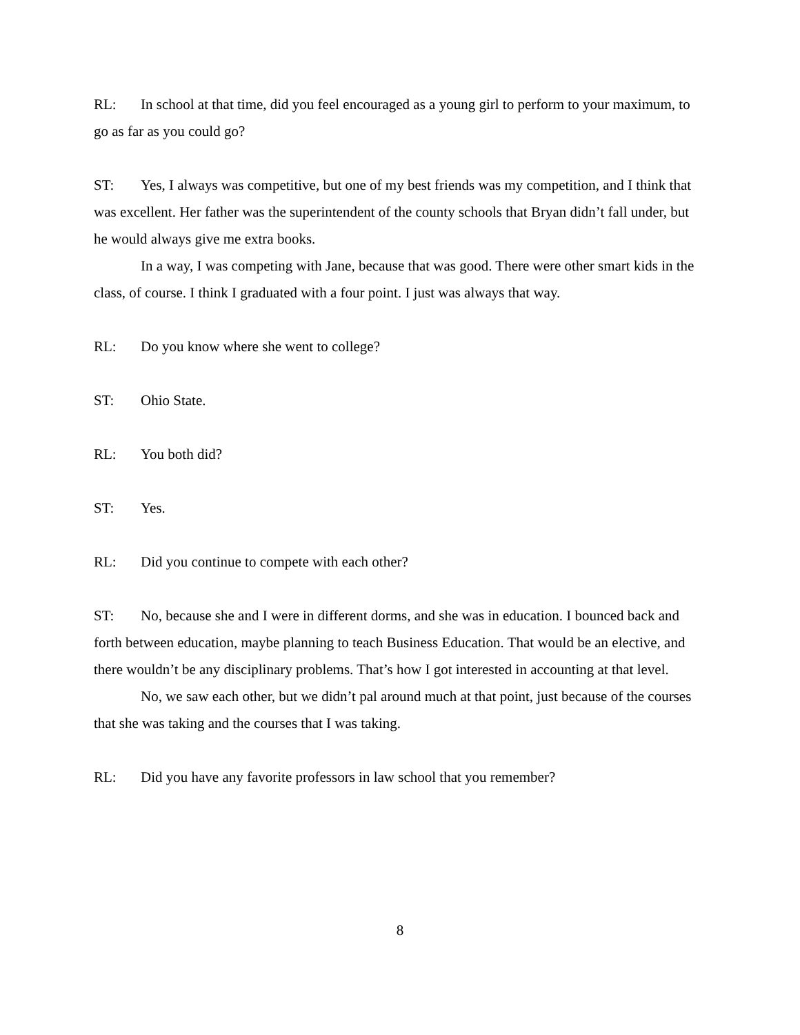RL: In school at that time, did you feel encouraged as a young girl to perform to your maximum, to go as far as you could go?
ST: Yes, I always was competitive, but one of my best friends was my competition, and I think that was excellent. Her father was the superintendent of the county schools that Bryan didn’t fall under, but he would always give me extra books.
In a way, I was competing with Jane, because that was good. There were other smart kids in the class, of course. I think I graduated with a four point. I just was always that way.
RL: Do you know where she went to college?
ST: Ohio State.
RL: You both did?
ST: Yes.
RL: Did you continue to compete with each other?
ST: No, because she and I were in different dorms, and she was in education. I bounced back and forth between education, maybe planning to teach Business Education. That would be an elective, and there wouldn’t be any disciplinary problems. That’s how I got interested in accounting at that level.
No, we saw each other, but we didn’t pal around much at that point, just because of the courses that she was taking and the courses that I was taking.
RL: Did you have any favorite professors in law school that you remember?
8